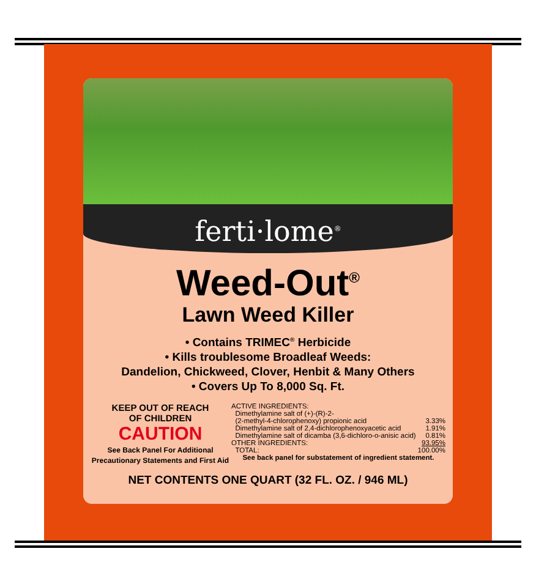ferti·lome<sup>®</sup>
Weed-Out<sup>®</sup>
Lawn Weed Killer
• Contains TRIMEC<sup>®</sup> Herbicide
• Kills troublesome Broadleaf Weeds:
Dandelion, Chickweed, Clover, Henbit & Many Others
• Covers Up To 8,000 Sq. Ft.
KEEP OUT OF REACH
OF CHILDREN
CAUTION
See Back Panel For Additional Precautionary Statements and First Aid
| ACTIVE INGREDIENTS: | |
| Dimethylamine salt of (+)-(R)-2- | |
| (2-methyl-4-chlorophenoxy) propionic acid | 3.33% |
| Dimethylamine salt of 2,4-dichlorophenoxyacetic acid | 1.91% |
| Dimethylamine salt of dicamba (3,6-dichloro-o-anisic acid) | 0.81% |
| OTHER INGREDIENTS: | 93.95% |
| TOTAL: | 100.00% |
| See back panel for substatement of ingredient statement. | |
NET CONTENTS ONE QUART (32 FL. OZ. / 946 ML)